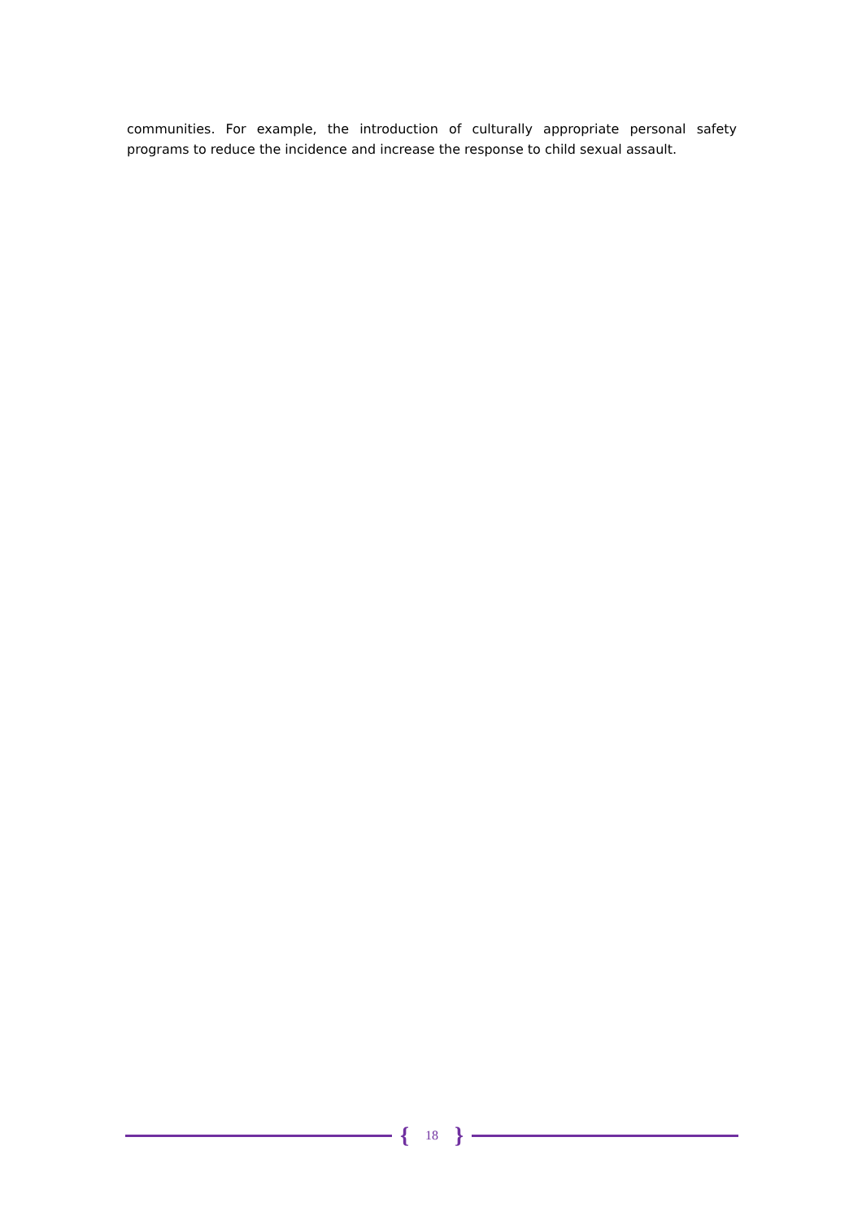communities. For example, the introduction of culturally appropriate personal safety programs to reduce the incidence and increase the response to child sexual assault.
{ 18 }